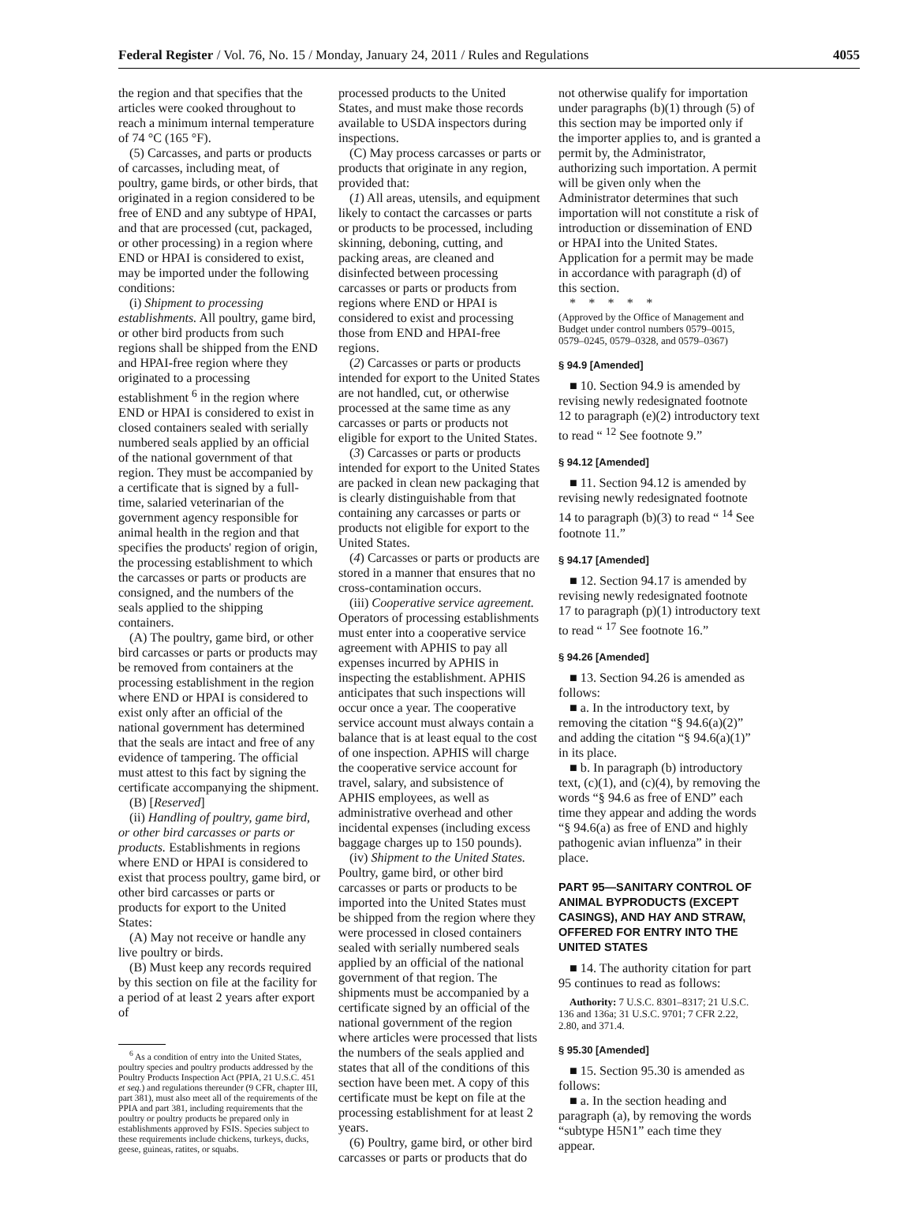Federal Register / Vol. 76, No. 15 / Monday, January 24, 2011 / Rules and Regulations 4055
the region and that specifies that the articles were cooked throughout to reach a minimum internal temperature of 74 °C (165 °F).
(5) Carcasses, and parts or products of carcasses, including meat, of poultry, game birds, or other birds, that originated in a region considered to be free of END and any subtype of HPAI, and that are processed (cut, packaged, or other processing) in a region where END or HPAI is considered to exist, may be imported under the following conditions:
(i) Shipment to processing establishments. All poultry, game bird, or other bird products from such regions shall be shipped from the END and HPAI-free region where they originated to a processing establishment <sup>6</sup> in the region where END or HPAI is considered to exist in closed containers sealed with serially numbered seals applied by an official of the national government of that region. They must be accompanied by a certificate that is signed by a full-time, salaried veterinarian of the government agency responsible for animal health in the region and that specifies the products' region of origin, the processing establishment to which the carcasses or parts or products are consigned, and the numbers of the seals applied to the shipping containers.
(A) The poultry, game bird, or other bird carcasses or parts or products may be removed from containers at the processing establishment in the region where END or HPAI is considered to exist only after an official of the national government has determined that the seals are intact and free of any evidence of tampering. The official must attest to this fact by signing the certificate accompanying the shipment.
(B) [Reserved]
(ii) Handling of poultry, game bird, or other bird carcasses or parts or products. Establishments in regions where END or HPAI is considered to exist that process poultry, game bird, or other bird carcasses or parts or products for export to the United States:
(A) May not receive or handle any live poultry or birds.
(B) Must keep any records required by this section on file at the facility for a period of at least 2 years after export of
<sup>6</sup> As a condition of entry into the United States, poultry species and poultry products addressed by the Poultry Products Inspection Act (PPIA, 21 U.S.C. 451 et seq.) and regulations thereunder (9 CFR, chapter III, part 381), must also meet all of the requirements of the PPIA and part 381, including requirements that the poultry or poultry products be prepared only in establishments approved by FSIS. Species subject to these requirements include chickens, turkeys, ducks, geese, guineas, ratites, or squabs.
processed products to the United States, and must make those records available to USDA inspectors during inspections.
(C) May process carcasses or parts or products that originate in any region, provided that:
(1) All areas, utensils, and equipment likely to contact the carcasses or parts or products to be processed, including skinning, deboning, cutting, and packing areas, are cleaned and disinfected between processing carcasses or parts or products from regions where END or HPAI is considered to exist and processing those from END and HPAI-free regions.
(2) Carcasses or parts or products intended for export to the United States are not handled, cut, or otherwise processed at the same time as any carcasses or parts or products not eligible for export to the United States.
(3) Carcasses or parts or products intended for export to the United States are packed in clean new packaging that is clearly distinguishable from that containing any carcasses or parts or products not eligible for export to the United States.
(4) Carcasses or parts or products are stored in a manner that ensures that no cross-contamination occurs.
(iii) Cooperative service agreement. Operators of processing establishments must enter into a cooperative service agreement with APHIS to pay all expenses incurred by APHIS in inspecting the establishment. APHIS anticipates that such inspections will occur once a year. The cooperative service account must always contain a balance that is at least equal to the cost of one inspection. APHIS will charge the cooperative service account for travel, salary, and subsistence of APHIS employees, as well as administrative overhead and other incidental expenses (including excess baggage charges up to 150 pounds).
(iv) Shipment to the United States. Poultry, game bird, or other bird carcasses or parts or products to be imported into the United States must be shipped from the region where they were processed in closed containers sealed with serially numbered seals applied by an official of the national government of that region. The shipments must be accompanied by a certificate signed by an official of the national government of the region where articles were processed that lists the numbers of the seals applied and states that all of the conditions of this section have been met. A copy of this certificate must be kept on file at the processing establishment for at least 2 years.
(6) Poultry, game bird, or other bird carcasses or parts or products that do
not otherwise qualify for importation under paragraphs (b)(1) through (5) of this section may be imported only if the importer applies to, and is granted a permit by, the Administrator, authorizing such importation. A permit will be given only when the Administrator determines that such importation will not constitute a risk of introduction or dissemination of END or HPAI into the United States. Application for a permit may be made in accordance with paragraph (d) of this section.
* * * * *
(Approved by the Office of Management and Budget under control numbers 0579–0015, 0579–0245, 0579–0328, and 0579–0367)
§ 94.9 [Amended]
■ 10. Section 94.9 is amended by revising newly redesignated footnote 12 to paragraph (e)(2) introductory text to read “ <sup>12</sup> See footnote 9.”
§ 94.12 [Amended]
■ 11. Section 94.12 is amended by revising newly redesignated footnote 14 to paragraph (b)(3) to read “ <sup>14</sup> See footnote 11.”
§ 94.17 [Amended]
■ 12. Section 94.17 is amended by revising newly redesignated footnote 17 to paragraph (p)(1) introductory text to read “ <sup>17</sup> See footnote 16.”
§ 94.26 [Amended]
■ 13. Section 94.26 is amended as follows:
■ a. In the introductory text, by removing the citation “§ 94.6(a)(2)” and adding the citation “§ 94.6(a)(1)” in its place.
■ b. In paragraph (b) introductory text, (c)(1), and (c)(4), by removing the words “§ 94.6 as free of END” each time they appear and adding the words “§ 94.6(a) as free of END and highly pathogenic avian influenza” in their place.
PART 95—SANITARY CONTROL OF ANIMAL BYPRODUCTS (EXCEPT CASINGS), AND HAY AND STRAW, OFFERED FOR ENTRY INTO THE UNITED STATES
■ 14. The authority citation for part 95 continues to read as follows:
Authority: 7 U.S.C. 8301–8317; 21 U.S.C. 136 and 136a; 31 U.S.C. 9701; 7 CFR 2.22, 2.80, and 371.4.
§ 95.30 [Amended]
■ 15. Section 95.30 is amended as follows:
■ a. In the section heading and paragraph (a), by removing the words “subtype H5N1” each time they appear.